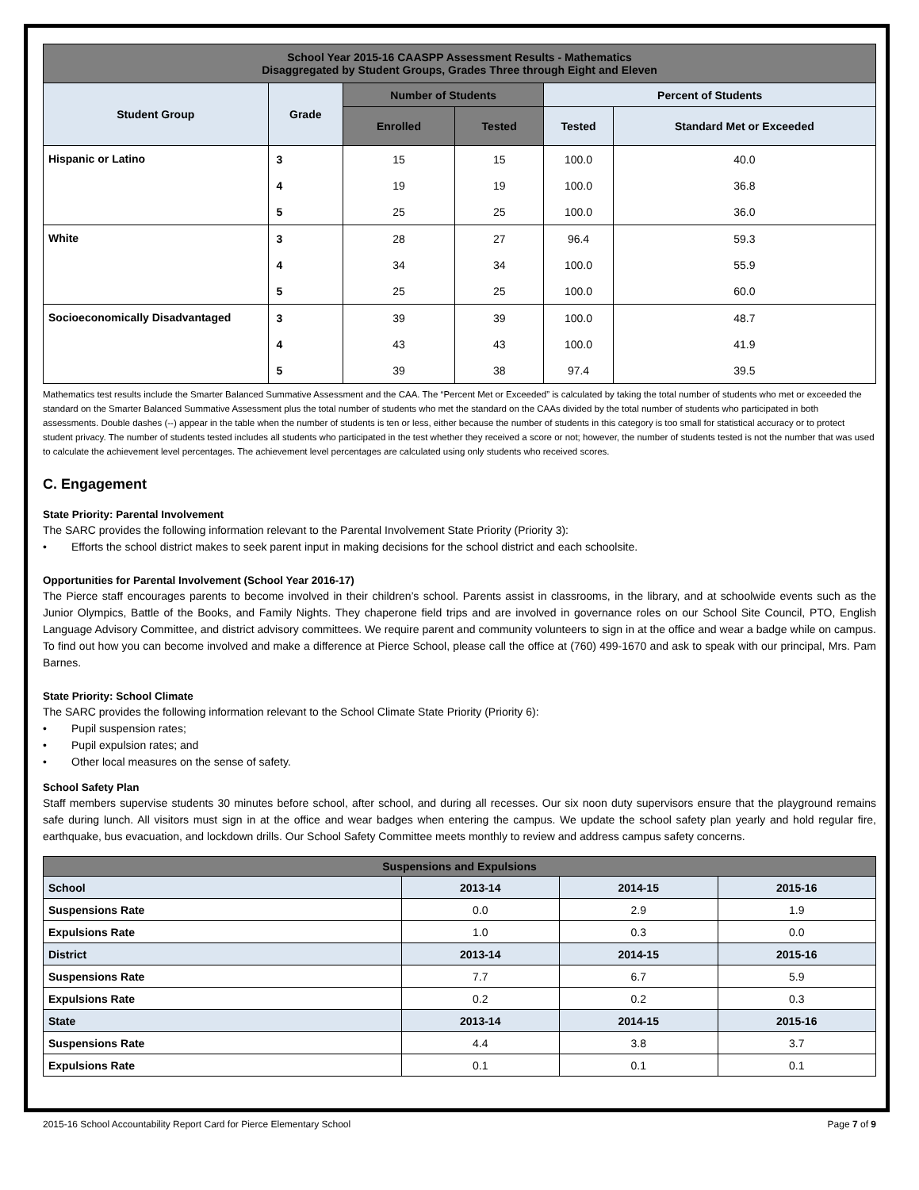| School Year 2015-16 CAASPP Assessment Results - Mathematics Disaggregated by Student Groups, Grades Three through Eight and Eleven | | | | | |
| --- | --- | --- | --- | --- | --- |
| Student Group | Grade | Number of Students | | Percent of Students | |
| | | Enrolled | Tested | Tested | Standard Met or Exceeded |
| Hispanic or Latino | 3 | 15 | 15 | 100.0 | 40.0 |
| | 4 | 19 | 19 | 100.0 | 36.8 |
| | 5 | 25 | 25 | 100.0 | 36.0 |
| White | 3 | 28 | 27 | 96.4 | 59.3 |
| | 4 | 34 | 34 | 100.0 | 55.9 |
| | 5 | 25 | 25 | 100.0 | 60.0 |
| Socioeconomically Disadvantaged | 3 | 39 | 39 | 100.0 | 48.7 |
| | 4 | 43 | 43 | 100.0 | 41.9 |
| | 5 | 39 | 38 | 97.4 | 39.5 |
Mathematics test results include the Smarter Balanced Summative Assessment and the CAA. The “Percent Met or Exceeded” is calculated by taking the total number of students who met or exceeded the standard on the Smarter Balanced Summative Assessment plus the total number of students who met the standard on the CAAs divided by the total number of students who participated in both assessments. Double dashes (--) appear in the table when the number of students is ten or less, either because the number of students in this category is too small for statistical accuracy or to protect student privacy. The number of students tested includes all students who participated in the test whether they received a score or not; however, the number of students tested is not the number that was used to calculate the achievement level percentages. The achievement level percentages are calculated using only students who received scores.
C. Engagement
State Priority: Parental Involvement
The SARC provides the following information relevant to the Parental Involvement State Priority (Priority 3):
• Efforts the school district makes to seek parent input in making decisions for the school district and each schoolsite.
Opportunities for Parental Involvement (School Year 2016-17)
The Pierce staff encourages parents to become involved in their children’s school. Parents assist in classrooms, in the library, and at schoolwide events such as the Junior Olympics, Battle of the Books, and Family Nights. They chaperone field trips and are involved in governance roles on our School Site Council, PTO, English Language Advisory Committee, and district advisory committees. We require parent and community volunteers to sign in at the office and wear a badge while on campus. To find out how you can become involved and make a difference at Pierce School, please call the office at (760) 499-1670 and ask to speak with our principal, Mrs. Pam Barnes.
State Priority: School Climate
The SARC provides the following information relevant to the School Climate State Priority (Priority 6):
• Pupil suspension rates;
• Pupil expulsion rates; and
• Other local measures on the sense of safety.
School Safety Plan
Staff members supervise students 30 minutes before school, after school, and during all recesses. Our six noon duty supervisors ensure that the playground remains safe during lunch. All visitors must sign in at the office and wear badges when entering the campus. We update the school safety plan yearly and hold regular fire, earthquake, bus evacuation, and lockdown drills. Our School Safety Committee meets monthly to review and address campus safety concerns.
| Suspensions and Expulsions | | | |
| --- | --- | --- | --- |
| School | 2013-14 | 2014-15 | 2015-16 |
| Suspensions Rate | 0.0 | 2.9 | 1.9 |
| Expulsions Rate | 1.0 | 0.3 | 0.0 |
| District | 2013-14 | 2014-15 | 2015-16 |
| Suspensions Rate | 7.7 | 6.7 | 5.9 |
| Expulsions Rate | 0.2 | 0.2 | 0.3 |
| State | 2013-14 | 2014-15 | 2015-16 |
| Suspensions Rate | 4.4 | 3.8 | 3.7 |
| Expulsions Rate | 0.1 | 0.1 | 0.1 |
2015-16 School Accountability Report Card for Pierce Elementary School Page 7 of 9